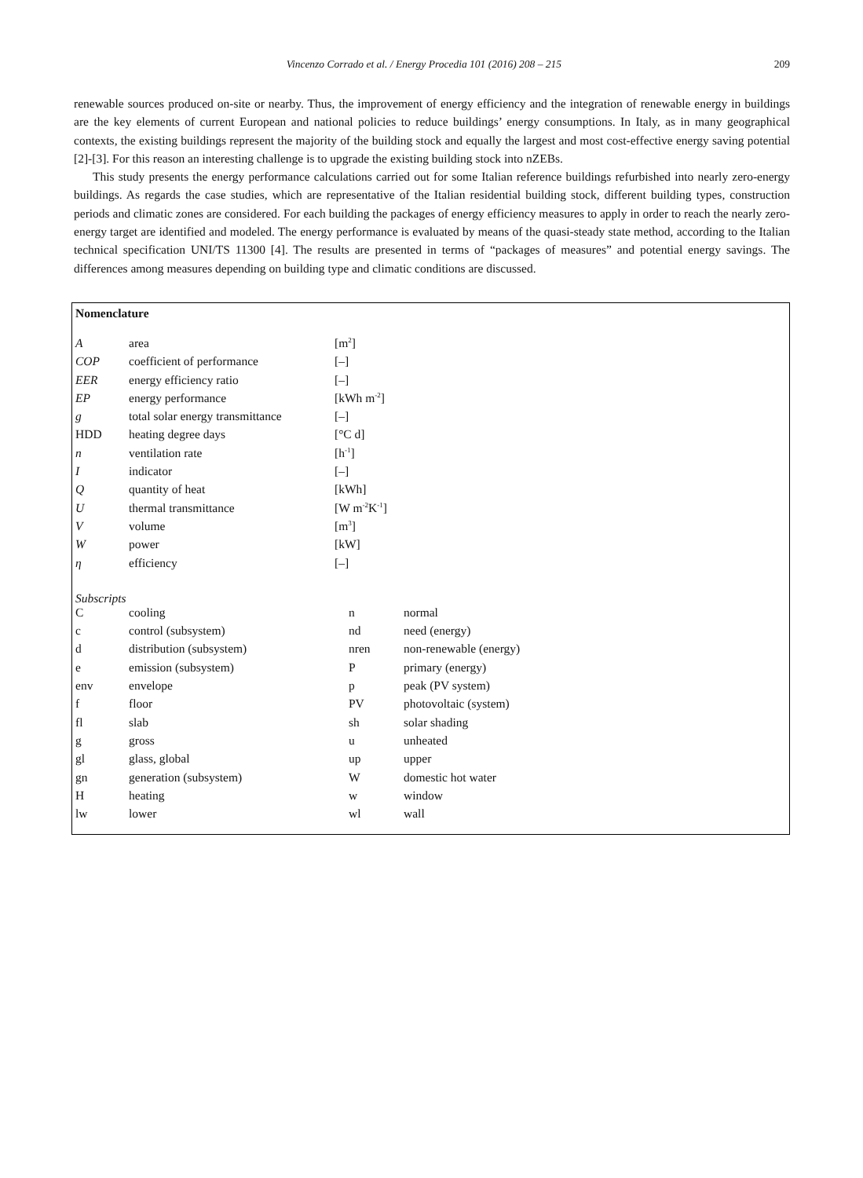Vincenzo Corrado et al. / Energy Procedia 101 (2016) 208 – 215 209
renewable sources produced on-site or nearby. Thus, the improvement of energy efficiency and the integration of renewable energy in buildings are the key elements of current European and national policies to reduce buildings’ energy consumptions. In Italy, as in many geographical contexts, the existing buildings represent the majority of the building stock and equally the largest and most cost-effective energy saving potential [2]-[3]. For this reason an interesting challenge is to upgrade the existing building stock into nZEBs.
This study presents the energy performance calculations carried out for some Italian reference buildings refurbished into nearly zero-energy buildings. As regards the case studies, which are representative of the Italian residential building stock, different building types, construction periods and climatic zones are considered. For each building the packages of energy efficiency measures to apply in order to reach the nearly zero-energy target are identified and modeled. The energy performance is evaluated by means of the quasi-steady state method, according to the Italian technical specification UNI/TS 11300 [4]. The results are presented in terms of “packages of measures” and potential energy savings. The differences among measures depending on building type and climatic conditions are discussed.
Nomenclature
| A | area | [m<sup>2</sup>] |
| COP | coefficient of performance | [–] |
| EER | energy efficiency ratio | [–] |
| EP | energy performance | [kWh m<sup>-2</sup>] |
| g | total solar energy transmittance | [–] |
| HDD | heating degree days | [°C d] |
| n | ventilation rate | [h<sup>-1</sup>] |
| I | indicator | [–] |
| Q | quantity of heat | [kWh] |
| U | thermal transmittance | [W m<sup>-2</sup>K<sup>-1</sup>] |
| V | volume | [m<sup>3</sup>] |
| W | power | [kW] |
| η | efficiency | [–] |
Subscripts
| C | cooling | n | normal |
| c | control (subsystem) | nd | need (energy) |
| d | distribution (subsystem) | nren | non-renewable (energy) |
| e | emission (subsystem) | P | primary (energy) |
| env | envelope | p | peak (PV system) |
| f | floor | PV | photovoltaic (system) |
| fl | slab | sh | solar shading |
| g | gross | u | unheated |
| gl | glass, global | up | upper |
| gn | generation (subsystem) | W | domestic hot water |
| H | heating | w | window |
| lw | lower | wl | wall |